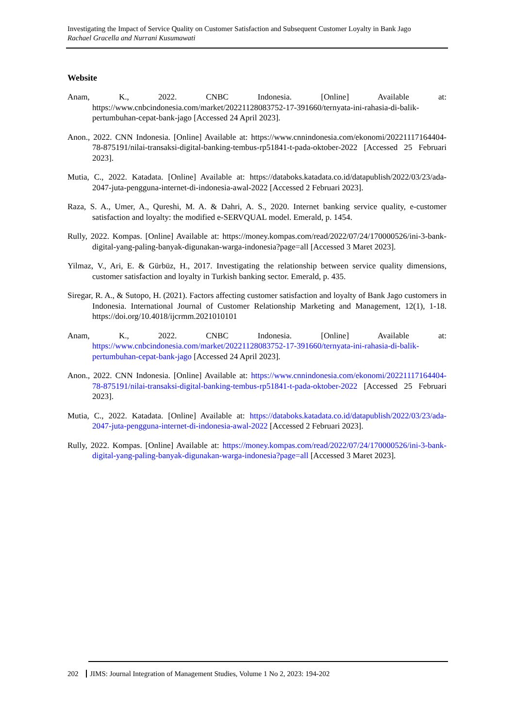Investigating the Impact of Service Quality on Customer Satisfaction and Subsequent Customer Loyalty in Bank Jago
Rachael Gracella and Nurrani Kusumawati
Website
Anam, K., 2022. CNBC Indonesia. [Online] Available at: https://www.cnbcindonesia.com/market/20221128083752-17-391660/ternyata-ini-rahasia-di-balik-pertumbuhan-cepat-bank-jago [Accessed 24 April 2023].
Anon., 2022. CNN Indonesia. [Online] Available at: https://www.cnnindonesia.com/ekonomi/20221117164404-78-875191/nilai-transaksi-digital-banking-tembus-rp51841-t-pada-oktober-2022 [Accessed 25 Februari 2023].
Mutia, C., 2022. Katadata. [Online] Available at: https://databoks.katadata.co.id/datapublish/2022/03/23/ada-2047-juta-pengguna-internet-di-indonesia-awal-2022 [Accessed 2 Februari 2023].
Raza, S. A., Umer, A., Qureshi, M. A. & Dahri, A. S., 2020. Internet banking service quality, e-customer satisfaction and loyalty: the modified e-SERVQUAL model. Emerald, p. 1454.
Rully, 2022. Kompas. [Online] Available at: https://money.kompas.com/read/2022/07/24/170000526/ini-3-bank-digital-yang-paling-banyak-digunakan-warga-indonesia?page=all [Accessed 3 Maret 2023].
Yilmaz, V., Ari, E. & Gürbüz, H., 2017. Investigating the relationship between service quality dimensions, customer satisfaction and loyalty in Turkish banking sector. Emerald, p. 435.
Siregar, R. A., & Sutopo, H. (2021). Factors affecting customer satisfaction and loyalty of Bank Jago customers in Indonesia. International Journal of Customer Relationship Marketing and Management, 12(1), 1-18. https://doi.org/10.4018/ijcrmm.2021010101
Anam, K., 2022. CNBC Indonesia. [Online] Available at: https://www.cnbcindonesia.com/market/20221128083752-17-391660/ternyata-ini-rahasia-di-balik-pertumbuhan-cepat-bank-jago [Accessed 24 April 2023].
Anon., 2022. CNN Indonesia. [Online] Available at: https://www.cnnindonesia.com/ekonomi/20221117164404-78-875191/nilai-transaksi-digital-banking-tembus-rp51841-t-pada-oktober-2022 [Accessed 25 Februari 2023].
Mutia, C., 2022. Katadata. [Online] Available at: https://databoks.katadata.co.id/datapublish/2022/03/23/ada-2047-juta-pengguna-internet-di-indonesia-awal-2022 [Accessed 2 Februari 2023].
Rully, 2022. Kompas. [Online] Available at: https://money.kompas.com/read/2022/07/24/170000526/ini-3-bank-digital-yang-paling-banyak-digunakan-warga-indonesia?page=all [Accessed 3 Maret 2023].
202 JIMS: Journal Integration of Management Studies, Volume 1 No 2, 2023: 194-202